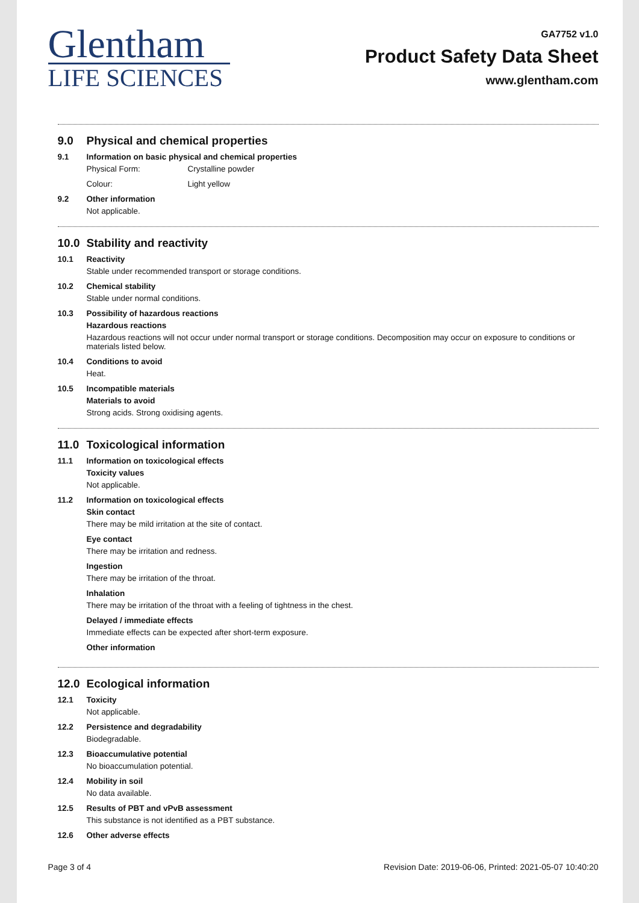Glentham
LIFE SCIENCES
GA7752 v1.0
Product Safety Data Sheet
www.glentham.com
9.0 Physical and chemical properties
9.1 Information on basic physical and chemical properties
Physical Form: Crystalline powder
Colour: Light yellow
9.2 Other information
Not applicable.
10.0 Stability and reactivity
10.1 Reactivity
Stable under recommended transport or storage conditions.
10.2 Chemical stability
Stable under normal conditions.
10.3 Possibility of hazardous reactions
Hazardous reactions
Hazardous reactions will not occur under normal transport or storage conditions. Decomposition may occur on exposure to conditions or materials listed below.
10.4 Conditions to avoid
Heat.
10.5 Incompatible materials
Materials to avoid
Strong acids. Strong oxidising agents.
11.0 Toxicological information
11.1 Information on toxicological effects
Toxicity values
Not applicable.
11.2 Information on toxicological effects
Skin contact
There may be mild irritation at the site of contact.
Eye contact
There may be irritation and redness.
Ingestion
There may be irritation of the throat.
Inhalation
There may be irritation of the throat with a feeling of tightness in the chest.
Delayed / immediate effects
Immediate effects can be expected after short-term exposure.
Other information
12.0 Ecological information
12.1 Toxicity
Not applicable.
12.2 Persistence and degradability
Biodegradable.
12.3 Bioaccumulative potential
No bioaccumulation potential.
12.4 Mobility in soil
No data available.
12.5 Results of PBT and vPvB assessment
This substance is not identified as a PBT substance.
12.6 Other adverse effects
Page 3 of 4 Revision Date: 2019-06-06, Printed: 2021-05-07 10:40:20